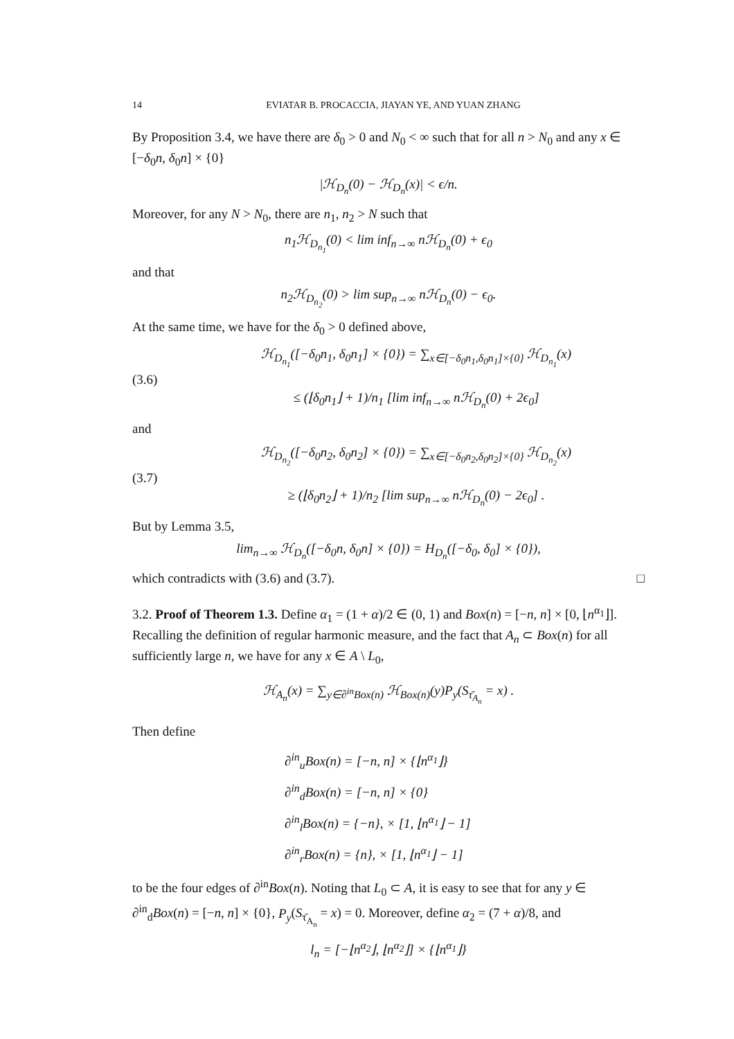14 EVIATAR B. PROCACCIA, JIAYAN YE, AND YUAN ZHANG
By Proposition 3.4, we have there are δ<sub>0</sub> > 0 and N<sub>0</sub> < ∞ such that for all n > N<sub>0</sub> and any x ∈ [−δ<sub>0</sub>n, δ<sub>0</sub>n] × {0}
|ℋ<sub>D<sub>n</sub></sub>(0) − ℋ<sub>D<sub>n</sub></sub>(x)| < ϵ/n.
Moreover, for any N > N<sub>0</sub>, there are n<sub>1</sub>, n<sub>2</sub> > N such that
n<sub>1</sub>ℋ<sub>D<sub>n<sub>1</sub></sub></sub>(0) < lim inf<sub>n→∞</sub> nℋ<sub>D<sub>n</sub></sub>(0) + ϵ<sub>0</sub>
and that
n<sub>2</sub>ℋ<sub>D<sub>n<sub>2</sub></sub></sub>(0) > lim sup<sub>n→∞</sub> nℋ<sub>D<sub>n</sub></sub>(0) − ϵ<sub>0</sub>.
At the same time, we have for the δ<sub>0</sub> > 0 defined above,
(3.6)
ℋ<sub>D<sub>n<sub>1</sub></sub></sub>([−δ<sub>0</sub>n<sub>1</sub>, δ<sub>0</sub>n<sub>1</sub>] × {0}) = ∑<sub>x∈[−δ<sub>0</sub>n<sub>1</sub>,δ<sub>0</sub>n<sub>1</sub>]×{0}</sub> ℋ<sub>D<sub>n<sub>1</sub></sub></sub>(x)
≤ (⌊δ<sub>0</sub>n<sub>1</sub>⌋ + 1)/n<sub>1</sub> [lim inf<sub>n→∞</sub> nℋ<sub>D<sub>n</sub></sub>(0) + 2ϵ<sub>0</sub>]
and
(3.7)
ℋ<sub>D<sub>n<sub>2</sub></sub></sub>([−δ<sub>0</sub>n<sub>2</sub>, δ<sub>0</sub>n<sub>2</sub>] × {0}) = ∑<sub>x∈[−δ<sub>0</sub>n<sub>2</sub>,δ<sub>0</sub>n<sub>2</sub>]×{0}</sub> ℋ<sub>D<sub>n<sub>2</sub></sub></sub>(x)
≥ (⌊δ<sub>0</sub>n<sub>2</sub>⌋ + 1)/n<sub>2</sub> [lim sup<sub>n→∞</sub> nℋ<sub>D<sub>n</sub></sub>(0) − 2ϵ<sub>0</sub>] .
But by Lemma 3.5,
lim<sub>n→∞</sub> ℋ<sub>D<sub>n</sub></sub>([−δ<sub>0</sub>n, δ<sub>0</sub>n] × {0}) = H<sub>D<sub>n</sub></sub>([−δ<sub>0</sub>, δ<sub>0</sub>] × {0}),
which contradicts with (3.6) and (3.7). □
3.2. Proof of Theorem 1.3. Define α<sub>1</sub> = (1 + α)/2 ∈ (0, 1) and Box(n) = [−n, n] × [0, ⌊n<sup>α<sub>1</sub></sup>⌋]. Recalling the definition of regular harmonic measure, and the fact that A<sub>n</sub> ⊂ Box(n) for all sufficiently large n, we have for any x ∈ A \ L<sub>0</sub>,
ℋ<sub>A<sub>n</sub></sub>(x) = ∑<sub>y∈∂<sup>in</sup>Box(n)</sub> ℋ<sub>Box(n)</sub>(y)P<sub>y</sub>(S<sub>τ̄<sub>A<sub>n</sub></sub></sub> = x) .
Then define
∂<sup>in</sup><sub>u</sub>Box(n) = [−n, n] × {⌊n<sup>α<sub>1</sub></sup>⌋}
∂<sup>in</sup><sub>d</sub>Box(n) = [−n, n] × {0}
∂<sup>in</sup><sub>l</sub>Box(n) = {−n}, × [1, ⌊n<sup>α<sub>1</sub></sup>⌋ − 1]
∂<sup>in</sup><sub>r</sub>Box(n) = {n}, × [1, ⌊n<sup>α<sub>1</sub></sup>⌋ − 1]
to be the four edges of ∂<sup>in</sup>Box(n). Noting that L<sub>0</sub> ⊂ A, it is easy to see that for any y ∈ ∂<sup>in</sup><sub>d</sub>Box(n) = [−n, n] × {0}, P<sub>y</sub>(S<sub>τ̄<sub>A<sub>n</sub></sub></sub> = x) = 0. Moreover, define α<sub>2</sub> = (7 + α)/8, and
l<sub>n</sub> = [−⌊n<sup>α<sub>2</sub></sup>⌋, ⌊n<sup>α<sub>2</sub></sup>⌋] × {⌊n<sup>α<sub>1</sub></sup>⌋}